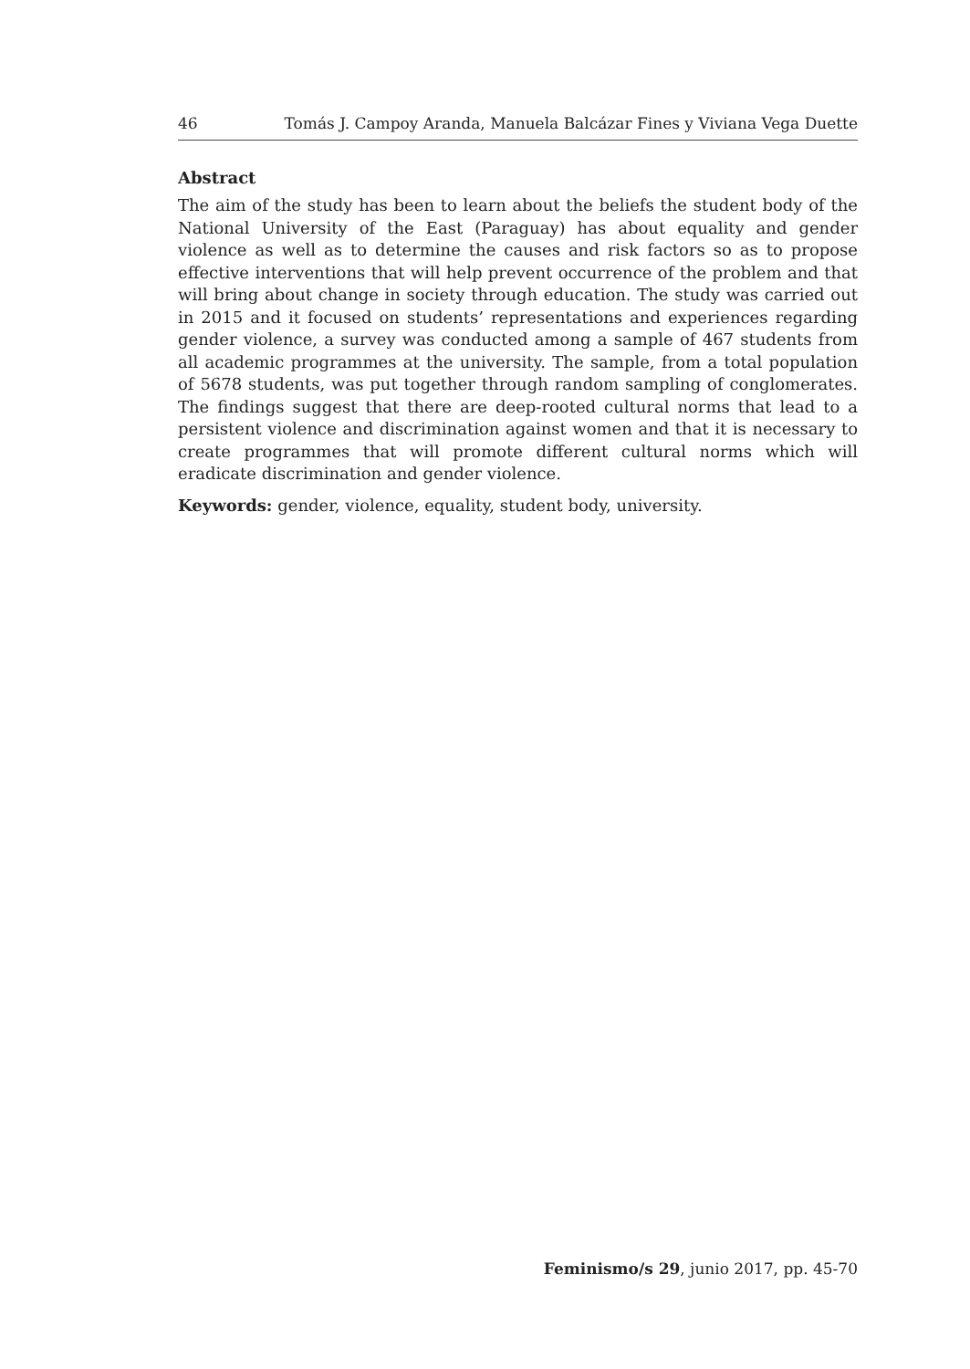46 Tomás J. Campoy Aranda, Manuela Balcázar Fines y Viviana Vega Duette
Abstract
The aim of the study has been to learn about the beliefs the student body of the National University of the East (Paraguay) has about equality and gender violence as well as to determine the causes and risk factors so as to propose effective interventions that will help prevent occurrence of the problem and that will bring about change in society through education. The study was carried out in 2015 and it focused on students’ representations and experiences regarding gender violence, a survey was conducted among a sample of 467 students from all academic programmes at the university. The sample, from a total population of 5678 students, was put together through random sampling of conglomerates. The findings suggest that there are deep-rooted cultural norms that lead to a persistent violence and discrimination against women and that it is necessary to create programmes that will promote different cultural norms which will eradicate discrimination and gender violence.
Keywords: gender, violence, equality, student body, university.
Feminismo/s 29, junio 2017, pp. 45-70